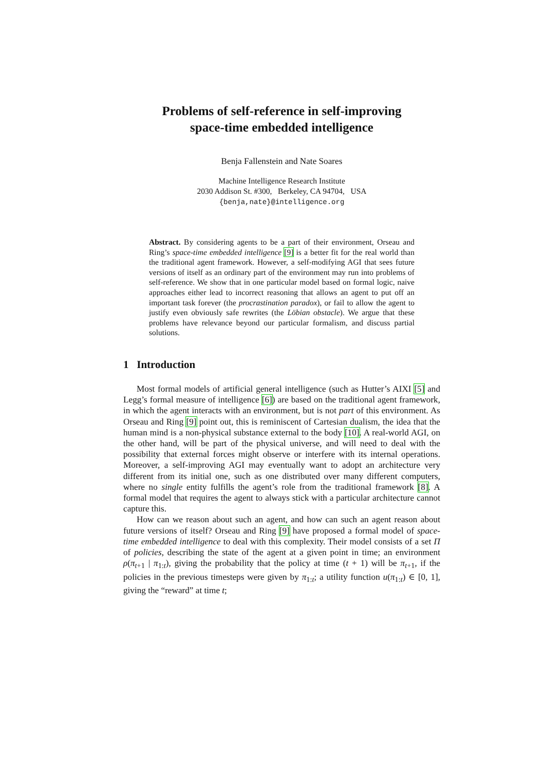Problems of self-reference in self-improving
space-time embedded intelligence
Benja Fallenstein and Nate Soares
Machine Intelligence Research Institute
2030 Addison St. #300, Berkeley, CA 94704, USA
{benja,nate}@intelligence.org
Abstract. By considering agents to be a part of their environment, Orseau and Ring’s space-time embedded intelligence [9] is a better fit for the real world than the traditional agent framework. However, a self-modifying AGI that sees future versions of itself as an ordinary part of the environment may run into problems of self-reference. We show that in one particular model based on formal logic, naive approaches either lead to incorrect reasoning that allows an agent to put off an important task forever (the procrastination paradox), or fail to allow the agent to justify even obviously safe rewrites (the Löbian obstacle). We argue that these problems have relevance beyond our particular formalism, and discuss partial solutions.
1 Introduction
Most formal models of artificial general intelligence (such as Hutter’s AIXI [5] and Legg’s formal measure of intelligence [6]) are based on the traditional agent framework, in which the agent interacts with an environment, but is not part of this environment. As Orseau and Ring [9] point out, this is reminiscent of Cartesian dualism, the idea that the human mind is a non-physical substance external to the body [10]. A real-world AGI, on the other hand, will be part of the physical universe, and will need to deal with the possibility that external forces might observe or interfere with its internal operations. Moreover, a self-improving AGI may eventually want to adopt an architecture very different from its initial one, such as one distributed over many different computers, where no single entity fulfills the agent’s role from the traditional framework [8]. A formal model that requires the agent to always stick with a particular architecture cannot capture this.
How can we reason about such an agent, and how can such an agent reason about future versions of itself? Orseau and Ring [9] have proposed a formal model of space-time embedded intelligence to deal with this complexity. Their model consists of a set Π of policies, describing the state of the agent at a given point in time; an environment ρ(π<sub>t+1</sub> | π<sub>1:t</sub>), giving the probability that the policy at time (t + 1) will be π<sub>t+1</sub>, if the policies in the previous timesteps were given by π<sub>1:t</sub>; a utility function u(π<sub>1:t</sub>) ∈ [0, 1], giving the “reward” at time t;